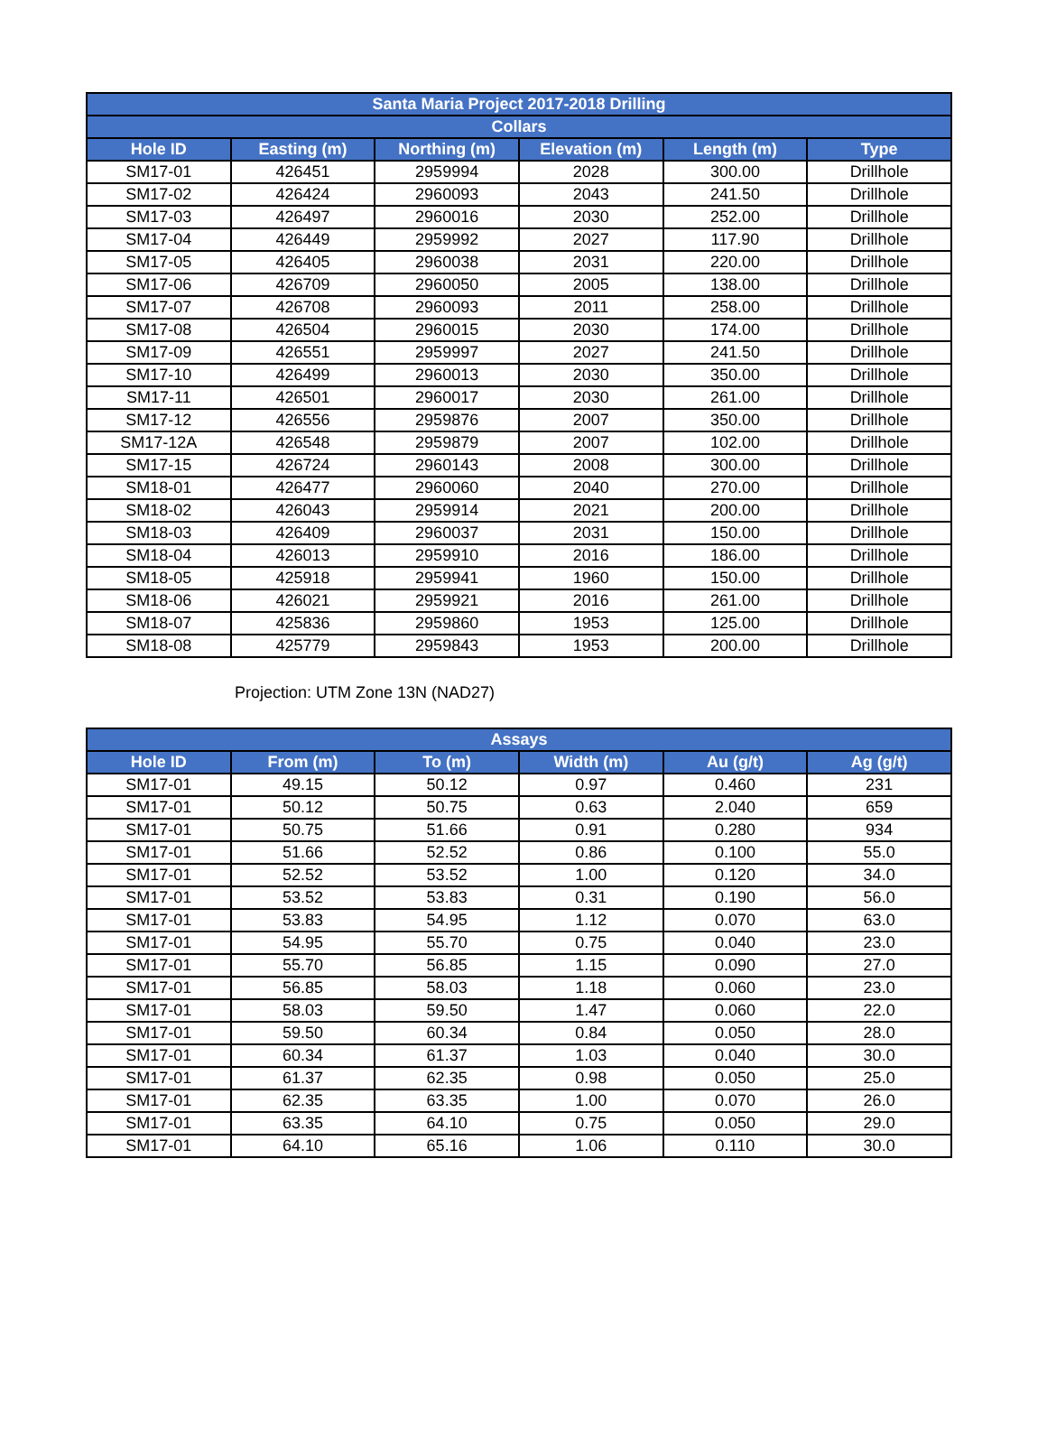| Santa Maria Project 2017-2018 Drilling | | | | | |
| --- | --- | --- | --- | --- | --- |
| Collars | | | | | |
| Hole ID | Easting (m) | Northing (m) | Elevation (m) | Length (m) | Type |
| SM17-01 | 426451 | 2959994 | 2028 | 300.00 | Drillhole |
| SM17-02 | 426424 | 2960093 | 2043 | 241.50 | Drillhole |
| SM17-03 | 426497 | 2960016 | 2030 | 252.00 | Drillhole |
| SM17-04 | 426449 | 2959992 | 2027 | 117.90 | Drillhole |
| SM17-05 | 426405 | 2960038 | 2031 | 220.00 | Drillhole |
| SM17-06 | 426709 | 2960050 | 2005 | 138.00 | Drillhole |
| SM17-07 | 426708 | 2960093 | 2011 | 258.00 | Drillhole |
| SM17-08 | 426504 | 2960015 | 2030 | 174.00 | Drillhole |
| SM17-09 | 426551 | 2959997 | 2027 | 241.50 | Drillhole |
| SM17-10 | 426499 | 2960013 | 2030 | 350.00 | Drillhole |
| SM17-11 | 426501 | 2960017 | 2030 | 261.00 | Drillhole |
| SM17-12 | 426556 | 2959876 | 2007 | 350.00 | Drillhole |
| SM17-12A | 426548 | 2959879 | 2007 | 102.00 | Drillhole |
| SM17-15 | 426724 | 2960143 | 2008 | 300.00 | Drillhole |
| SM18-01 | 426477 | 2960060 | 2040 | 270.00 | Drillhole |
| SM18-02 | 426043 | 2959914 | 2021 | 200.00 | Drillhole |
| SM18-03 | 426409 | 2960037 | 2031 | 150.00 | Drillhole |
| SM18-04 | 426013 | 2959910 | 2016 | 186.00 | Drillhole |
| SM18-05 | 425918 | 2959941 | 1960 | 150.00 | Drillhole |
| SM18-06 | 426021 | 2959921 | 2016 | 261.00 | Drillhole |
| SM18-07 | 425836 | 2959860 | 1953 | 125.00 | Drillhole |
| SM18-08 | 425779 | 2959843 | 1953 | 200.00 | Drillhole |
Projection: UTM Zone 13N (NAD27)
| Assays | | | | | |
| --- | --- | --- | --- | --- | --- |
| Hole ID | From (m) | To (m) | Width (m) | Au (g/t) | Ag (g/t) |
| SM17-01 | 49.15 | 50.12 | 0.97 | 0.460 | 231 |
| SM17-01 | 50.12 | 50.75 | 0.63 | 2.040 | 659 |
| SM17-01 | 50.75 | 51.66 | 0.91 | 0.280 | 934 |
| SM17-01 | 51.66 | 52.52 | 0.86 | 0.100 | 55.0 |
| SM17-01 | 52.52 | 53.52 | 1.00 | 0.120 | 34.0 |
| SM17-01 | 53.52 | 53.83 | 0.31 | 0.190 | 56.0 |
| SM17-01 | 53.83 | 54.95 | 1.12 | 0.070 | 63.0 |
| SM17-01 | 54.95 | 55.70 | 0.75 | 0.040 | 23.0 |
| SM17-01 | 55.70 | 56.85 | 1.15 | 0.090 | 27.0 |
| SM17-01 | 56.85 | 58.03 | 1.18 | 0.060 | 23.0 |
| SM17-01 | 58.03 | 59.50 | 1.47 | 0.060 | 22.0 |
| SM17-01 | 59.50 | 60.34 | 0.84 | 0.050 | 28.0 |
| SM17-01 | 60.34 | 61.37 | 1.03 | 0.040 | 30.0 |
| SM17-01 | 61.37 | 62.35 | 0.98 | 0.050 | 25.0 |
| SM17-01 | 62.35 | 63.35 | 1.00 | 0.070 | 26.0 |
| SM17-01 | 63.35 | 64.10 | 0.75 | 0.050 | 29.0 |
| SM17-01 | 64.10 | 65.16 | 1.06 | 0.110 | 30.0 |